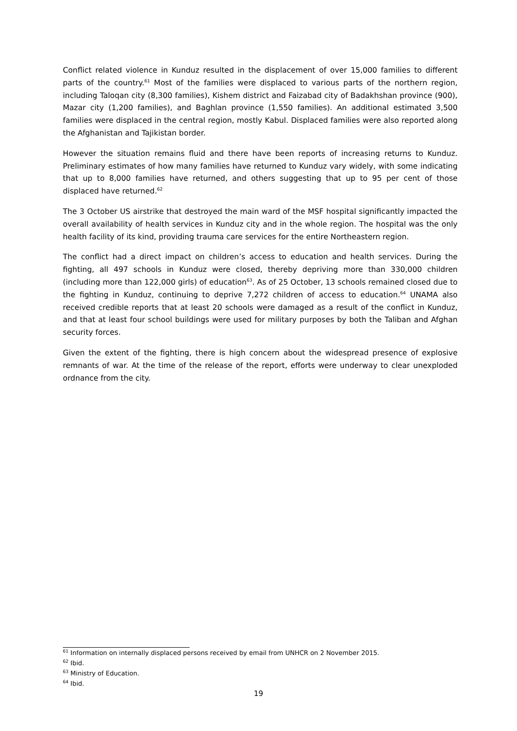Conflict related violence in Kunduz resulted in the displacement of over 15,000 families to different parts of the country.<sup>61</sup> Most of the families were displaced to various parts of the northern region, including Taloqan city (8,300 families), Kishem district and Faizabad city of Badakhshan province (900), Mazar city (1,200 families), and Baghlan province (1,550 families). An additional estimated 3,500 families were displaced in the central region, mostly Kabul. Displaced families were also reported along the Afghanistan and Tajikistan border.
However the situation remains fluid and there have been reports of increasing returns to Kunduz. Preliminary estimates of how many families have returned to Kunduz vary widely, with some indicating that up to 8,000 families have returned, and others suggesting that up to 95 per cent of those displaced have returned.<sup>62</sup>
The 3 October US airstrike that destroyed the main ward of the MSF hospital significantly impacted the overall availability of health services in Kunduz city and in the whole region. The hospital was the only health facility of its kind, providing trauma care services for the entire Northeastern region.
The conflict had a direct impact on children’s access to education and health services. During the fighting, all 497 schools in Kunduz were closed, thereby depriving more than 330,000 children (including more than 122,000 girls) of education<sup>63</sup>. As of 25 October, 13 schools remained closed due to the fighting in Kunduz, continuing to deprive 7,272 children of access to education.<sup>64</sup> UNAMA also received credible reports that at least 20 schools were damaged as a result of the conflict in Kunduz, and that at least four school buildings were used for military purposes by both the Taliban and Afghan security forces.
Given the extent of the fighting, there is high concern about the widespread presence of explosive remnants of war. At the time of the release of the report, efforts were underway to clear unexploded ordnance from the city.
<sup>61</sup> Information on internally displaced persons received by email from UNHCR on 2 November 2015.
<sup>62</sup> Ibid.
<sup>63</sup> Ministry of Education.
<sup>64</sup> Ibid.
19